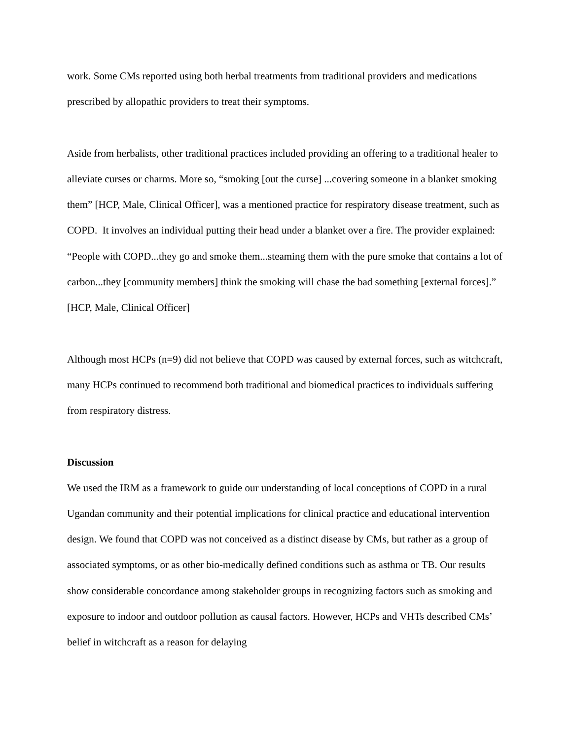work. Some CMs reported using both herbal treatments from traditional providers and medications prescribed by allopathic providers to treat their symptoms.
Aside from herbalists, other traditional practices included providing an offering to a traditional healer to alleviate curses or charms. More so, “smoking [out the curse] ...covering someone in a blanket smoking them” [HCP, Male, Clinical Officer], was a mentioned practice for respiratory disease treatment, such as COPD. It involves an individual putting their head under a blanket over a fire. The provider explained: “People with COPD...they go and smoke them...steaming them with the pure smoke that contains a lot of carbon...they [community members] think the smoking will chase the bad something [external forces].” [HCP, Male, Clinical Officer]
Although most HCPs (n=9) did not believe that COPD was caused by external forces, such as witchcraft, many HCPs continued to recommend both traditional and biomedical practices to individuals suffering from respiratory distress.
Discussion
We used the IRM as a framework to guide our understanding of local conceptions of COPD in a rural Ugandan community and their potential implications for clinical practice and educational intervention design. We found that COPD was not conceived as a distinct disease by CMs, but rather as a group of associated symptoms, or as other bio-medically defined conditions such as asthma or TB. Our results show considerable concordance among stakeholder groups in recognizing factors such as smoking and exposure to indoor and outdoor pollution as causal factors. However, HCPs and VHTs described CMs’ belief in witchcraft as a reason for delaying